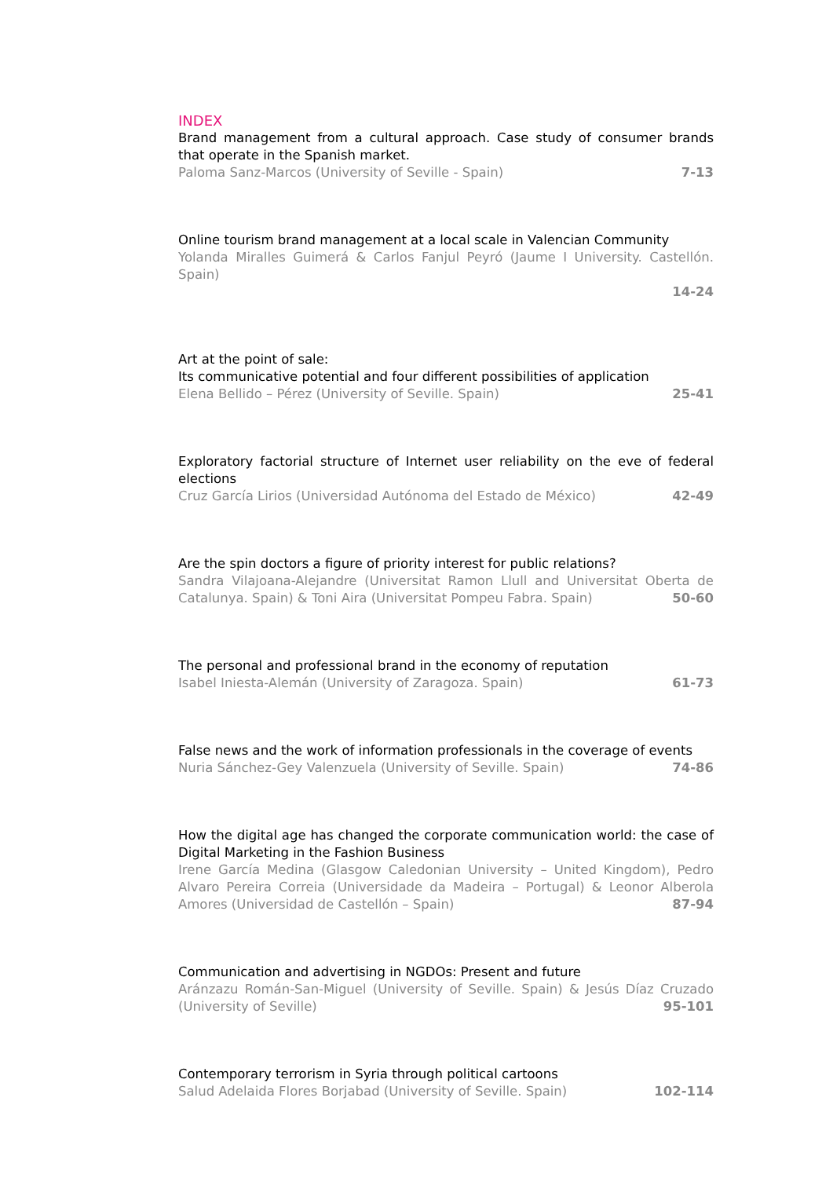INDEX
Brand management from a cultural approach. Case study of consumer brands that operate in the Spanish market.
7-13 Paloma Sanz-Marcos (University of Seville - Spain)
Online tourism brand management at a local scale in Valencian Community
Yolanda Miralles Guimerá & Carlos Fanjul Peyró (Jaume I University. Castellón. Spain)
14-24
Art at the point of sale:
Its communicative potential and four different possibilities of application
25-41 Elena Bellido – Pérez (University of Seville. Spain)
Exploratory factorial structure of Internet user reliability on the eve of federal elections
42-49 Cruz García Lirios (Universidad Autónoma del Estado de México)
Are the spin doctors a figure of priority interest for public relations?
Sandra Vilajoana-Alejandre (Universitat Ramon Llull and Universitat Oberta de Catalunya. Spain) & Toni Aira (Universitat Pompeu Fabra. Spain) 50-60
The personal and professional brand in the economy of reputation
61-73 Isabel Iniesta-Alemán (University of Zaragoza. Spain)
False news and the work of information professionals in the coverage of events
74-86 Nuria Sánchez-Gey Valenzuela (University of Seville. Spain)
How the digital age has changed the corporate communication world: the case of Digital Marketing in the Fashion Business
Irene García Medina (Glasgow Caledonian University – United Kingdom), Pedro Alvaro Pereira Correia (Universidade da Madeira – Portugal) & Leonor Alberola Amores (Universidad de Castellón – Spain) 87-94
Communication and advertising in NGDOs: Present and future
Aránzazu Román-San-Miguel (University of Seville. Spain) & Jesús Díaz Cruzado (University of Seville) 95-101
Contemporary terrorism in Syria through political cartoons
102-114 Salud Adelaida Flores Borjabad (University of Seville. Spain)